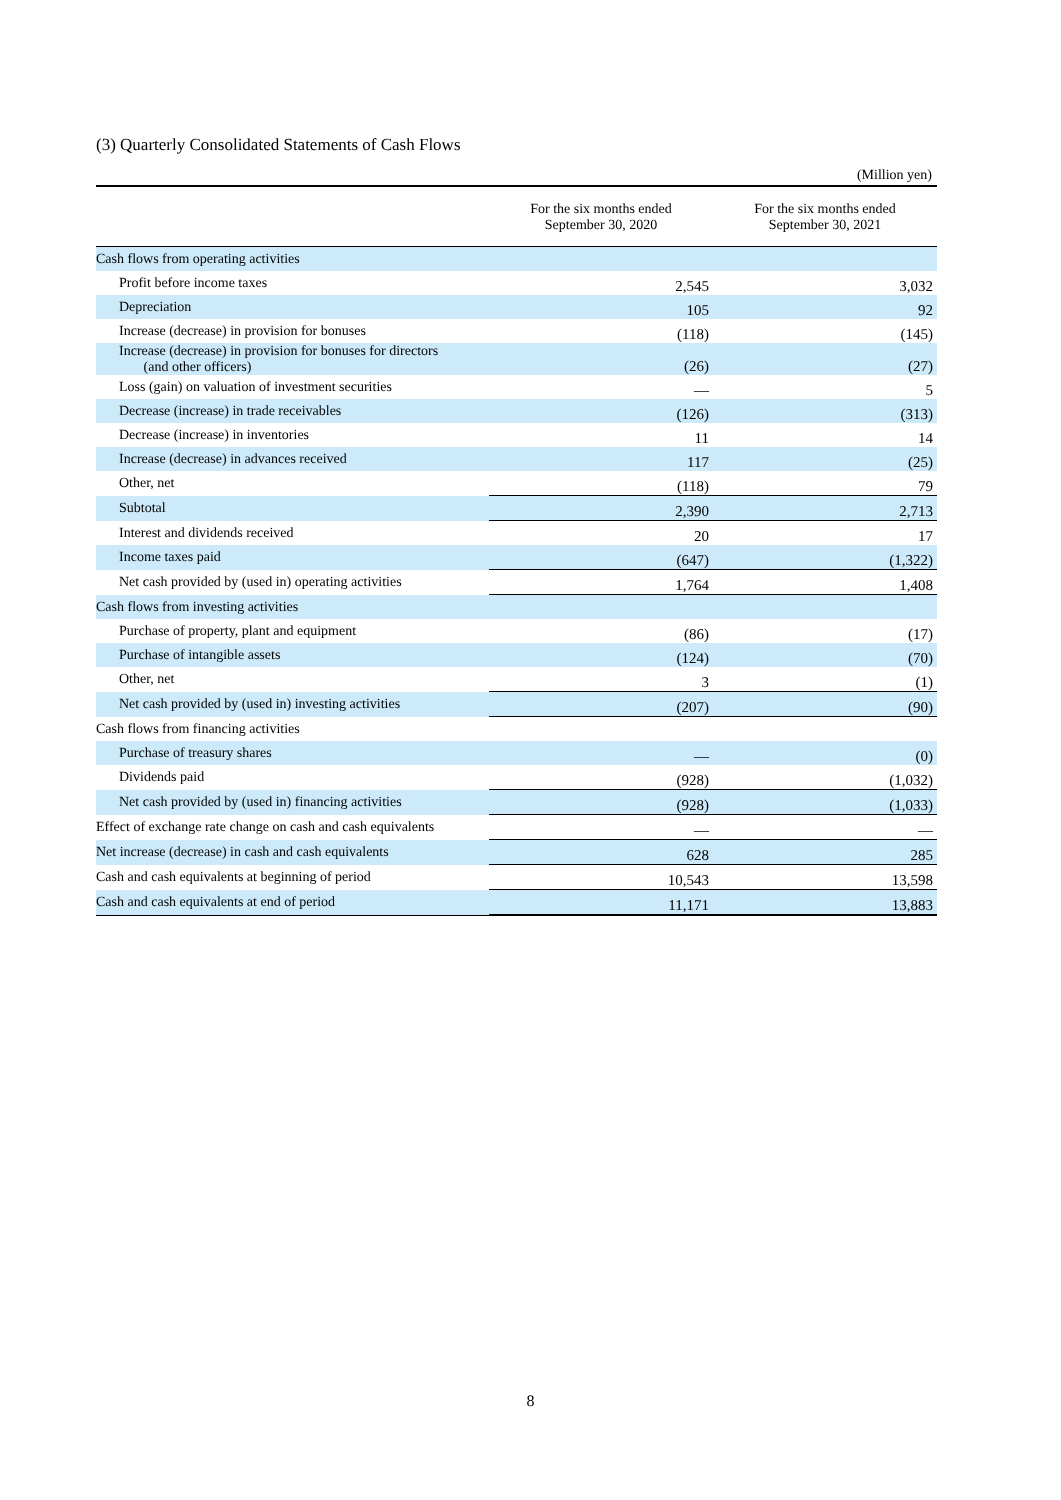(3) Quarterly Consolidated Statements of Cash Flows
(Million yen)
| | For the six months ended September 30, 2020 | For the six months ended September 30, 2021 |
| --- | --- | --- |
| Cash flows from operating activities | | |
| Profit before income taxes | 2,545 | 3,032 |
| Depreciation | 105 | 92 |
| Increase (decrease) in provision for bonuses | (118) | (145) |
| Increase (decrease) in provision for bonuses for directors (and other officers) | (26) | (27) |
| Loss (gain) on valuation of investment securities | — | 5 |
| Decrease (increase) in trade receivables | (126) | (313) |
| Decrease (increase) in inventories | 11 | 14 |
| Increase (decrease) in advances received | 117 | (25) |
| Other, net | (118) | 79 |
| Subtotal | 2,390 | 2,713 |
| Interest and dividends received | 20 | 17 |
| Income taxes paid | (647) | (1,322) |
| Net cash provided by (used in) operating activities | 1,764 | 1,408 |
| Cash flows from investing activities | | |
| Purchase of property, plant and equipment | (86) | (17) |
| Purchase of intangible assets | (124) | (70) |
| Other, net | 3 | (1) |
| Net cash provided by (used in) investing activities | (207) | (90) |
| Cash flows from financing activities | | |
| Purchase of treasury shares | — | (0) |
| Dividends paid | (928) | (1,032) |
| Net cash provided by (used in) financing activities | (928) | (1,033) |
| Effect of exchange rate change on cash and cash equivalents | — | — |
| Net increase (decrease) in cash and cash equivalents | 628 | 285 |
| Cash and cash equivalents at beginning of period | 10,543 | 13,598 |
| Cash and cash equivalents at end of period | 11,171 | 13,883 |
8